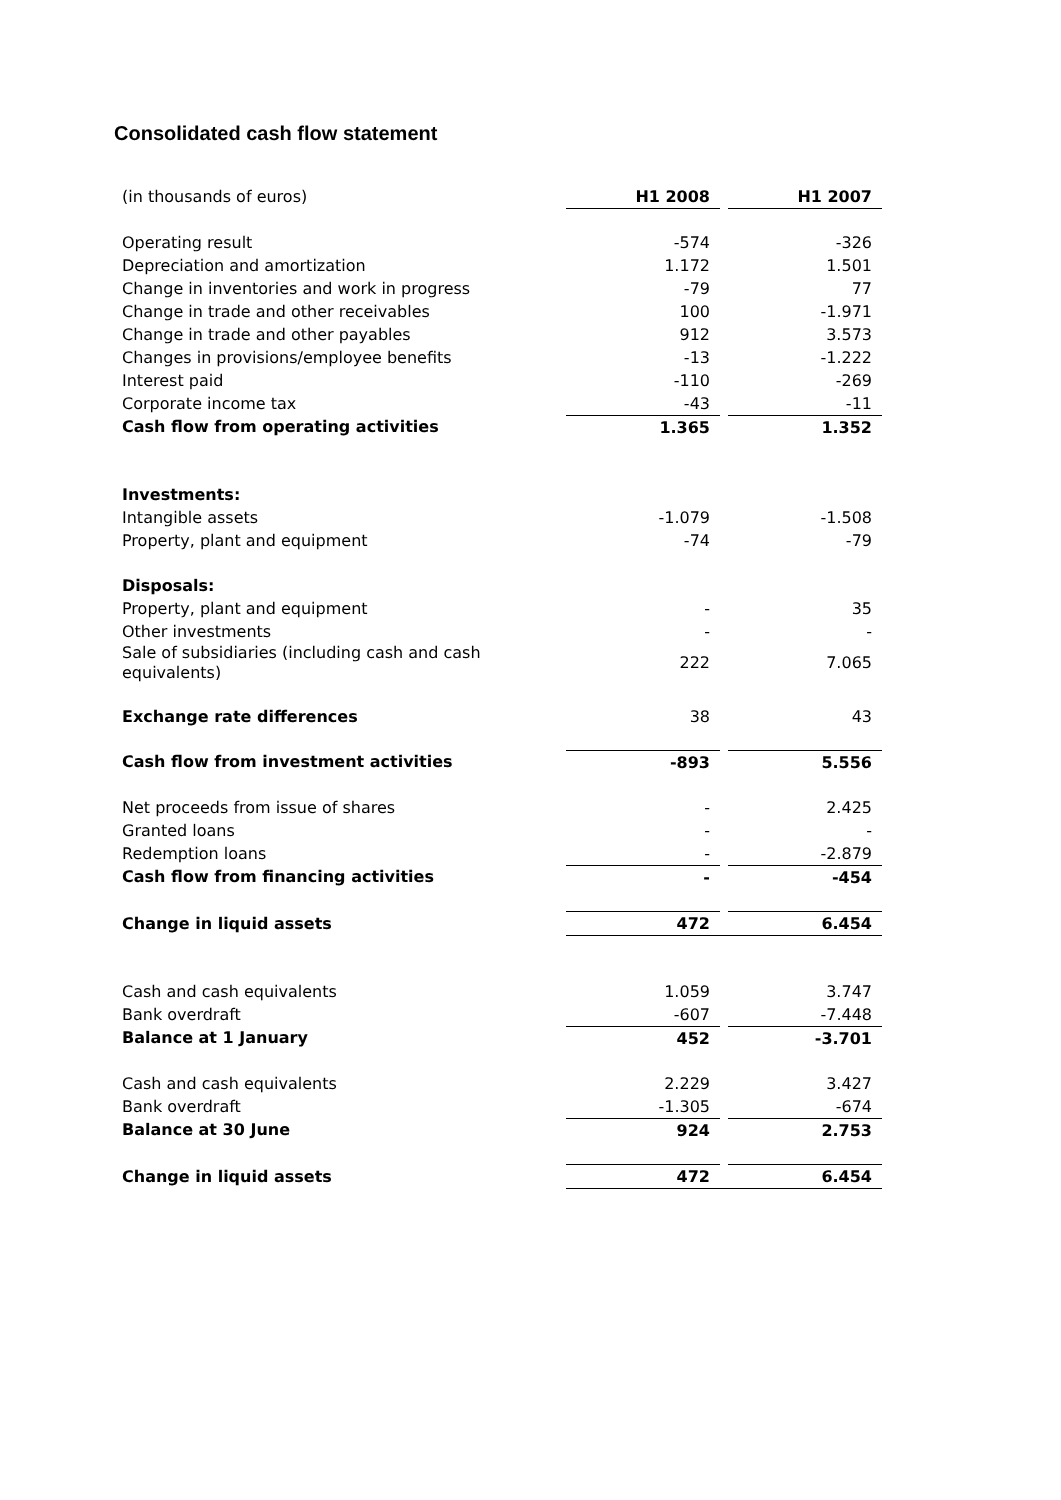Consolidated cash flow statement
| (in thousands of euros) | H1 2008 | | H1 2007 |
| --- | --- | --- | --- |
| Operating result | -574 | | -326 |
| Depreciation and amortization | 1.172 | | 1.501 |
| Change in inventories and work in progress | -79 | | 77 |
| Change in trade and other receivables | 100 | | -1.971 |
| Change in trade and other payables | 912 | | 3.573 |
| Changes in provisions/employee benefits | -13 | | -1.222 |
| Interest paid | -110 | | -269 |
| Corporate income tax | -43 | | -11 |
| Cash flow from operating activities | 1.365 | | 1.352 |
| Investments: | | | |
| Intangible assets | -1.079 | | -1.508 |
| Property, plant and equipment | -74 | | -79 |
| Disposals: | | | |
| Property, plant and equipment | - | | 35 |
| Other investments | - | | - |
| Sale of subsidiaries (including cash and cash equivalents) | 222 | | 7.065 |
| Exchange rate differences | 38 | | 43 |
| Cash flow from investment activities | -893 | | 5.556 |
| Net proceeds from issue of shares | - | | 2.425 |
| Granted loans | - | | - |
| Redemption loans | - | | -2.879 |
| Cash flow from financing activities | - | | -454 |
| Change in liquid assets | 472 | | 6.454 |
| Cash and cash equivalents | 1.059 | | 3.747 |
| Bank overdraft | -607 | | -7.448 |
| Balance at 1 January | 452 | | -3.701 |
| Cash and cash equivalents | 2.229 | | 3.427 |
| Bank overdraft | -1.305 | | -674 |
| Balance at 30 June | 924 | | 2.753 |
| Change in liquid assets | 472 | | 6.454 |